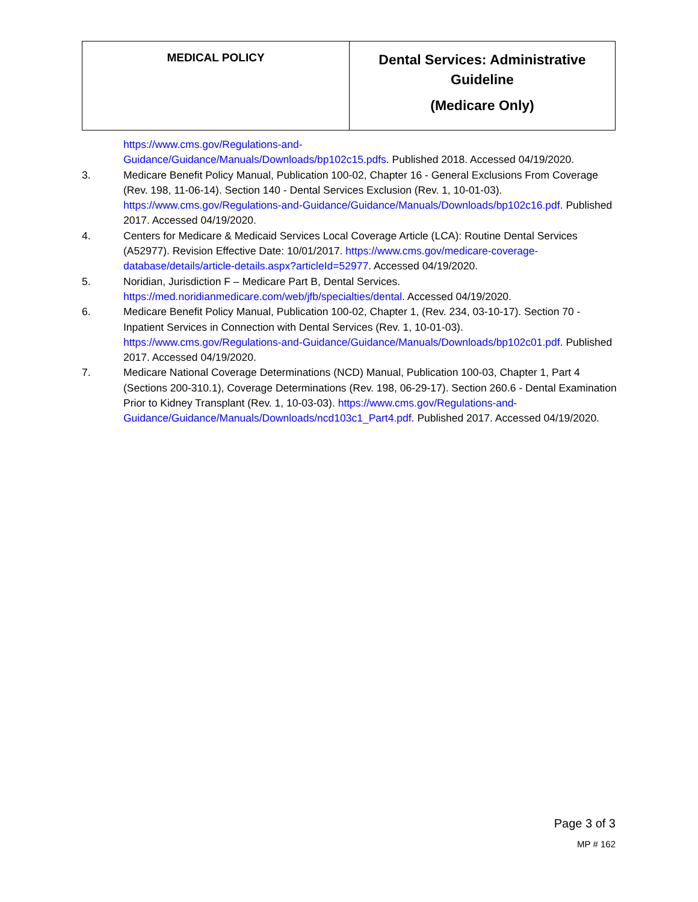| MEDICAL POLICY | Dental Services: Administrative Guideline (Medicare Only) |
https://www.cms.gov/Regulations-and-
Guidance/Guidance/Manuals/Downloads/bp102c15.pdfs. Published 2018. Accessed 04/19/2020.
3. Medicare Benefit Policy Manual, Publication 100-02, Chapter 16 - General Exclusions From Coverage (Rev. 198, 11-06-14). Section 140 - Dental Services Exclusion (Rev. 1, 10-01-03). https://www.cms.gov/Regulations-and-Guidance/Guidance/Manuals/Downloads/bp102c16.pdf. Published 2017. Accessed 04/19/2020.
4. Centers for Medicare & Medicaid Services Local Coverage Article (LCA): Routine Dental Services (A52977). Revision Effective Date: 10/01/2017. https://www.cms.gov/medicare-coverage-database/details/article-details.aspx?articleId=52977. Accessed 04/19/2020.
5. Noridian, Jurisdiction F – Medicare Part B, Dental Services. https://med.noridianmedicare.com/web/jfb/specialties/dental. Accessed 04/19/2020.
6. Medicare Benefit Policy Manual, Publication 100-02, Chapter 1, (Rev. 234, 03-10-17). Section 70 - Inpatient Services in Connection with Dental Services (Rev. 1, 10-01-03). https://www.cms.gov/Regulations-and-Guidance/Guidance/Manuals/Downloads/bp102c01.pdf. Published 2017. Accessed 04/19/2020.
7. Medicare National Coverage Determinations (NCD) Manual, Publication 100-03, Chapter 1, Part 4 (Sections 200-310.1), Coverage Determinations (Rev. 198, 06-29-17). Section 260.6 - Dental Examination Prior to Kidney Transplant (Rev. 1, 10-03-03). https://www.cms.gov/Regulations-and-Guidance/Guidance/Manuals/Downloads/ncd103c1_Part4.pdf. Published 2017. Accessed 04/19/2020.
Page 3 of 3
MP # 162